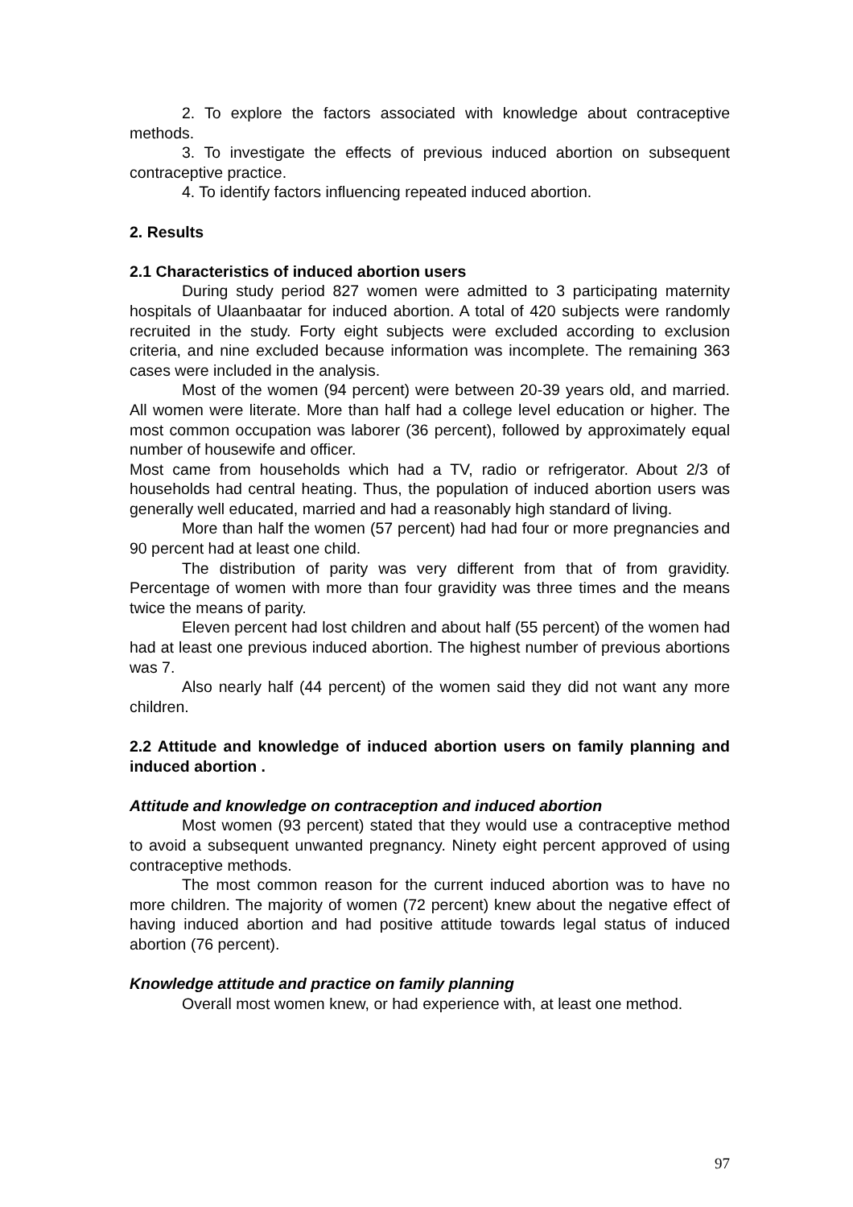2. To explore the factors associated with knowledge about contraceptive methods.
3. To investigate the effects of previous induced abortion on subsequent contraceptive practice.
4. To identify factors influencing repeated induced abortion.
2. Results
2.1 Characteristics of induced abortion users
During study period 827 women were admitted to 3 participating maternity hospitals of Ulaanbaatar for induced abortion. A total of 420 subjects were randomly recruited in the study. Forty eight subjects were excluded according to exclusion criteria, and nine excluded because information was incomplete. The remaining 363 cases were included in the analysis.
Most of the women (94 percent) were between 20-39 years old, and married. All women were literate. More than half had a college level education or higher. The most common occupation was laborer (36 percent), followed by approximately equal number of housewife and officer.
Most came from households which had a TV, radio or refrigerator. About 2/3 of households had central heating. Thus, the population of induced abortion users was generally well educated, married and had a reasonably high standard of living.
More than half the women (57 percent) had had four or more pregnancies and 90 percent had at least one child.
The distribution of parity was very different from that of from gravidity. Percentage of women with more than four gravidity was three times and the means twice the means of parity.
Eleven percent had lost children and about half (55 percent) of the women had had at least one previous induced abortion. The highest number of previous abortions was 7.
Also nearly half (44 percent) of the women said they did not want any more children.
2.2 Attitude and knowledge of induced abortion users on family planning and induced abortion .
Attitude and knowledge on contraception and induced abortion
Most women (93 percent) stated that they would use a contraceptive method to avoid a subsequent unwanted pregnancy. Ninety eight percent approved of using contraceptive methods.
The most common reason for the current induced abortion was to have no more children. The majority of women (72 percent) knew about the negative effect of having induced abortion and had positive attitude towards legal status of induced abortion (76 percent).
Knowledge attitude and practice on family planning
Overall most women knew, or had experience with, at least one method.
97